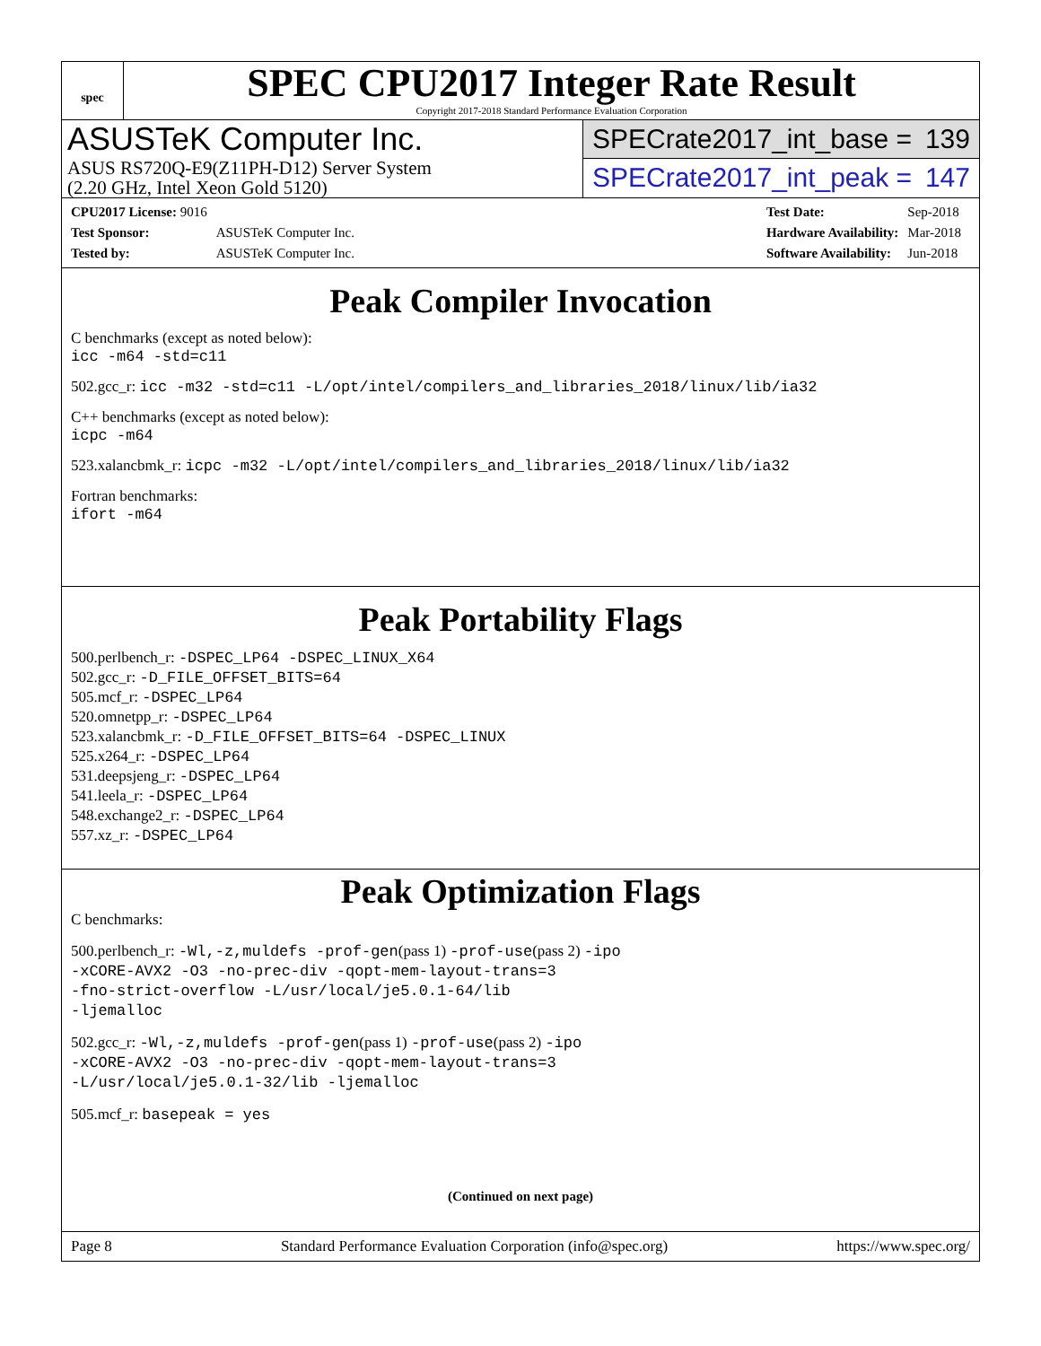spec
SPEC CPU2017 Integer Rate Result
Copyright 2017-2018 Standard Performance Evaluation Corporation
ASUSTeK Computer Inc.
ASUS RS720Q-E9(Z11PH-D12) Server System
(2.20 GHz, Intel Xeon Gold 5120)
SPECrate2017_int_base = 139
SPECrate2017_int_peak = 147
| CPU2017 License: 9016 | |
| Test Sponsor: | ASUSTeK Computer Inc. |
| Tested by: | ASUSTeK Computer Inc. |
| Test Date: | Sep-2018 |
| Hardware Availability: | Mar-2018 |
| Software Availability: | Jun-2018 |
Peak Compiler Invocation
C benchmarks (except as noted below):
icc -m64 -std=c11
502.gcc_r: icc -m32 -std=c11 -L/opt/intel/compilers_and_libraries_2018/linux/lib/ia32
C++ benchmarks (except as noted below):
icpc -m64
523.xalancbmk_r: icpc -m32 -L/opt/intel/compilers_and_libraries_2018/linux/lib/ia32
Fortran benchmarks:
ifort -m64
Peak Portability Flags
500.perlbench_r: -DSPEC_LP64 -DSPEC_LINUX_X64
502.gcc_r: -D_FILE_OFFSET_BITS=64
505.mcf_r: -DSPEC_LP64
520.omnetpp_r: -DSPEC_LP64
523.xalancbmk_r: -D_FILE_OFFSET_BITS=64 -DSPEC_LINUX
525.x264_r: -DSPEC_LP64
531.deepsjeng_r: -DSPEC_LP64
541.leela_r: -DSPEC_LP64
548.exchange2_r: -DSPEC_LP64
557.xz_r: -DSPEC_LP64
Peak Optimization Flags
C benchmarks:
500.perlbench_r: -Wl,-z,muldefs -prof-gen(pass 1) -prof-use(pass 2) -ipo
-xCORE-AVX2 -O3 -no-prec-div -qopt-mem-layout-trans=3
-fno-strict-overflow -L/usr/local/je5.0.1-64/lib
-ljemalloc
502.gcc_r: -Wl,-z,muldefs -prof-gen(pass 1) -prof-use(pass 2) -ipo
-xCORE-AVX2 -O3 -no-prec-div -qopt-mem-layout-trans=3
-L/usr/local/je5.0.1-32/lib -ljemalloc
505.mcf_r: basepeak = yes
(Continued on next page)
Page 8 Standard Performance Evaluation Corporation (info@spec.org) https://www.spec.org/